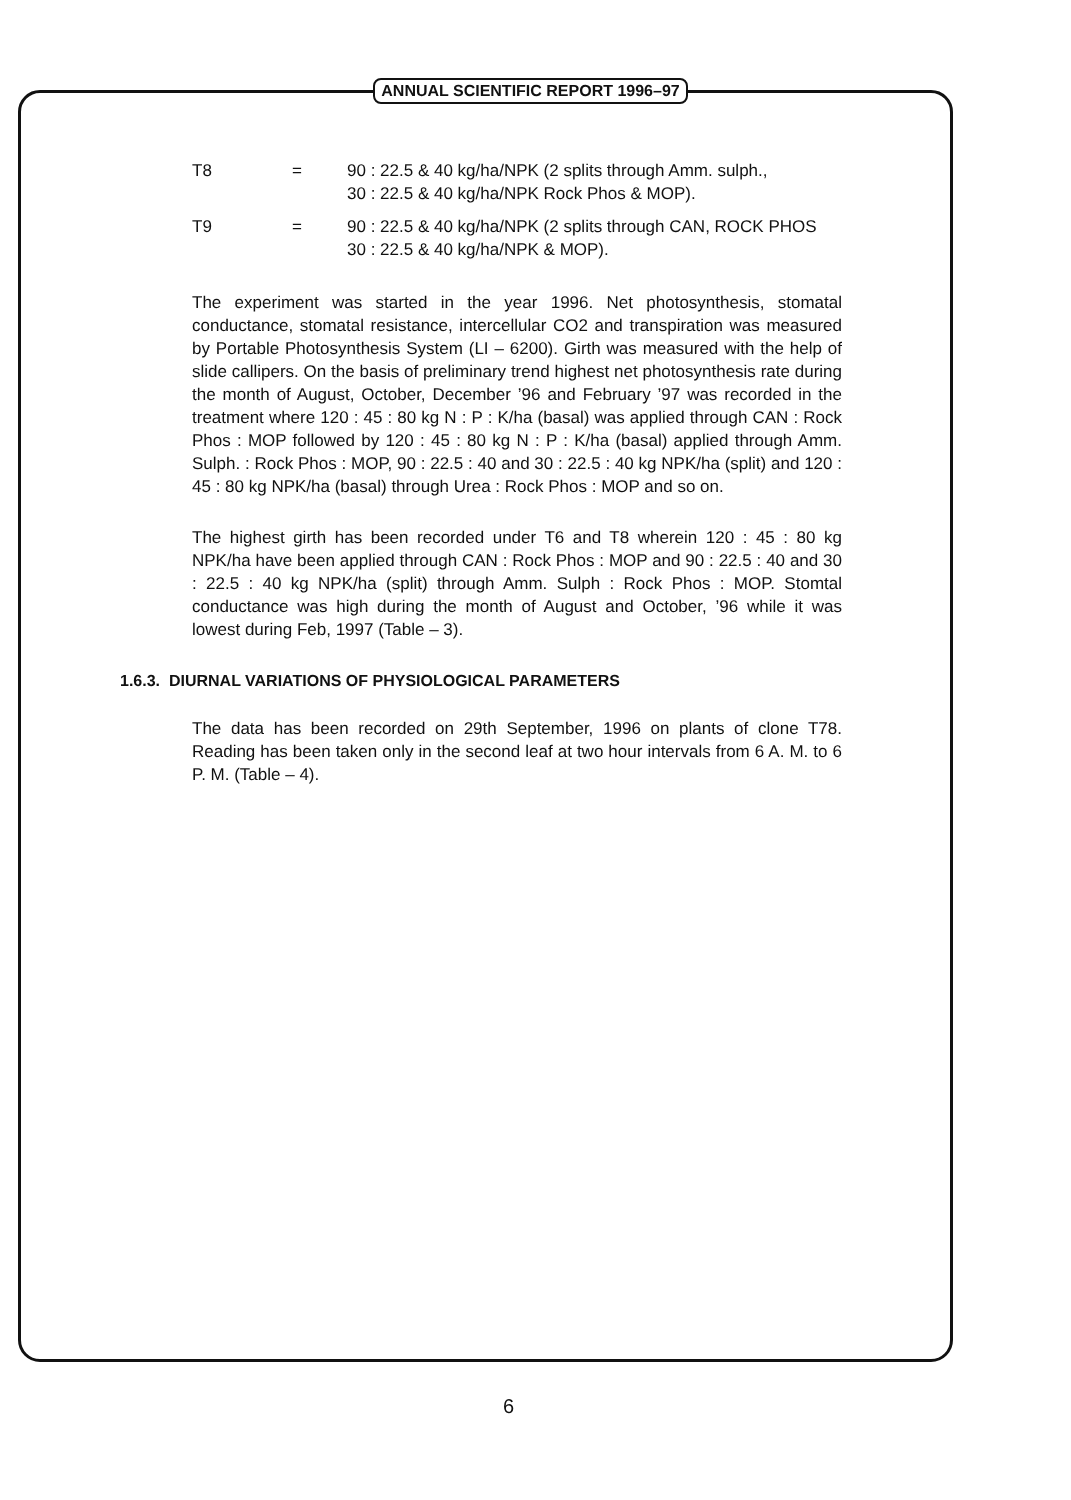ANNUAL SCIENTIFIC REPORT 1996–97
T8 = 90 : 22.5 & 40 kg/ha/NPK (2 splits through Amm. sulph.,
30 : 22.5 & 40 kg/ha/NPK Rock Phos & MOP).
T9 = 90 : 22.5 & 40 kg/ha/NPK (2 splits through CAN, ROCK PHOS
30 : 22.5 & 40 kg/ha/NPK & MOP).
The experiment was started in the year 1996. Net photosynthesis, stomatal conductance, stomatal resistance, intercellular CO2 and transpiration was measured by Portable Photosynthesis System (LI – 6200). Girth was measured with the help of slide callipers. On the basis of preliminary trend highest net photosynthesis rate during the month of August, October, December ’96 and February ’97 was recorded in the treatment where 120 : 45 : 80 kg N : P : K/ha (basal) was applied through CAN : Rock Phos : MOP followed by 120 : 45 : 80 kg N : P : K/ha (basal) applied through Amm. Sulph. : Rock Phos : MOP, 90 : 22.5 : 40 and 30 : 22.5 : 40 kg NPK/ha (split) and 120 : 45 : 80 kg NPK/ha (basal) through Urea : Rock Phos : MOP and so on.
The highest girth has been recorded under T6 and T8 wherein 120 : 45 : 80 kg NPK/ha have been applied through CAN : Rock Phos : MOP and 90 : 22.5 : 40 and 30 : 22.5 : 40 kg NPK/ha (split) through Amm. Sulph : Rock Phos : MOP. Stomtal conductance was high during the month of August and October, ’96 while it was lowest during Feb, 1997 (Table – 3).
1.6.3. DIURNAL VARIATIONS OF PHYSIOLOGICAL PARAMETERS
The data has been recorded on 29th September, 1996 on plants of clone T78. Reading has been taken only in the second leaf at two hour intervals from 6 A. M. to 6 P. M. (Table – 4).
6